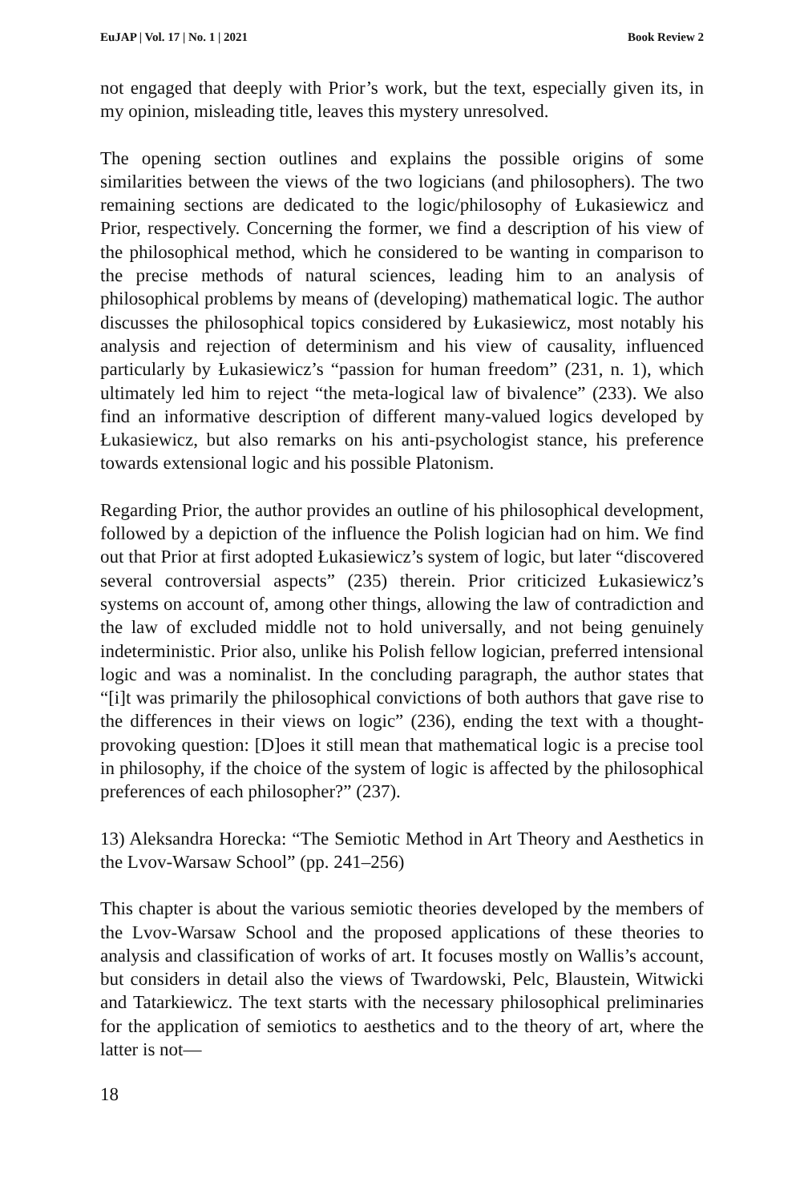EuJAP | Vol. 17 | No. 1 | 2021 Book Review 2
not engaged that deeply with Prior’s work, but the text, especially given its, in my opinion, misleading title, leaves this mystery unresolved.
The opening section outlines and explains the possible origins of some similarities between the views of the two logicians (and philosophers). The two remaining sections are dedicated to the logic/philosophy of Łukasiewicz and Prior, respectively. Concerning the former, we find a description of his view of the philosophical method, which he considered to be wanting in comparison to the precise methods of natural sciences, leading him to an analysis of philosophical problems by means of (developing) mathematical logic. The author discusses the philosophical topics considered by Łukasiewicz, most notably his analysis and rejection of determinism and his view of causality, influenced particularly by Łukasiewicz’s “passion for human freedom” (231, n. 1), which ultimately led him to reject “the meta-logical law of bivalence” (233). We also find an informative description of different many-valued logics developed by Łukasiewicz, but also remarks on his anti-psychologist stance, his preference towards extensional logic and his possible Platonism.
Regarding Prior, the author provides an outline of his philosophical development, followed by a depiction of the influence the Polish logician had on him. We find out that Prior at first adopted Łukasiewicz’s system of logic, but later “discovered several controversial aspects” (235) therein. Prior criticized Łukasiewicz’s systems on account of, among other things, allowing the law of contradiction and the law of excluded middle not to hold universally, and not being genuinely indeterministic. Prior also, unlike his Polish fellow logician, preferred intensional logic and was a nominalist. In the concluding paragraph, the author states that “[i]t was primarily the philosophical convictions of both authors that gave rise to the differences in their views on logic” (236), ending the text with a thought-provoking question: [D]oes it still mean that mathematical logic is a precise tool in philosophy, if the choice of the system of logic is affected by the philosophical preferences of each philosopher?” (237).
13) Aleksandra Horecka: “The Semiotic Method in Art Theory and Aesthetics in the Lvov-Warsaw School” (pp. 241–256)
This chapter is about the various semiotic theories developed by the members of the Lvov-Warsaw School and the proposed applications of these theories to analysis and classification of works of art. It focuses mostly on Wallis’s account, but considers in detail also the views of Twardowski, Pelc, Blaustein, Witwicki and Tatarkiewicz. The text starts with the necessary philosophical preliminaries for the application of semiotics to aesthetics and to the theory of art, where the latter is not—
18